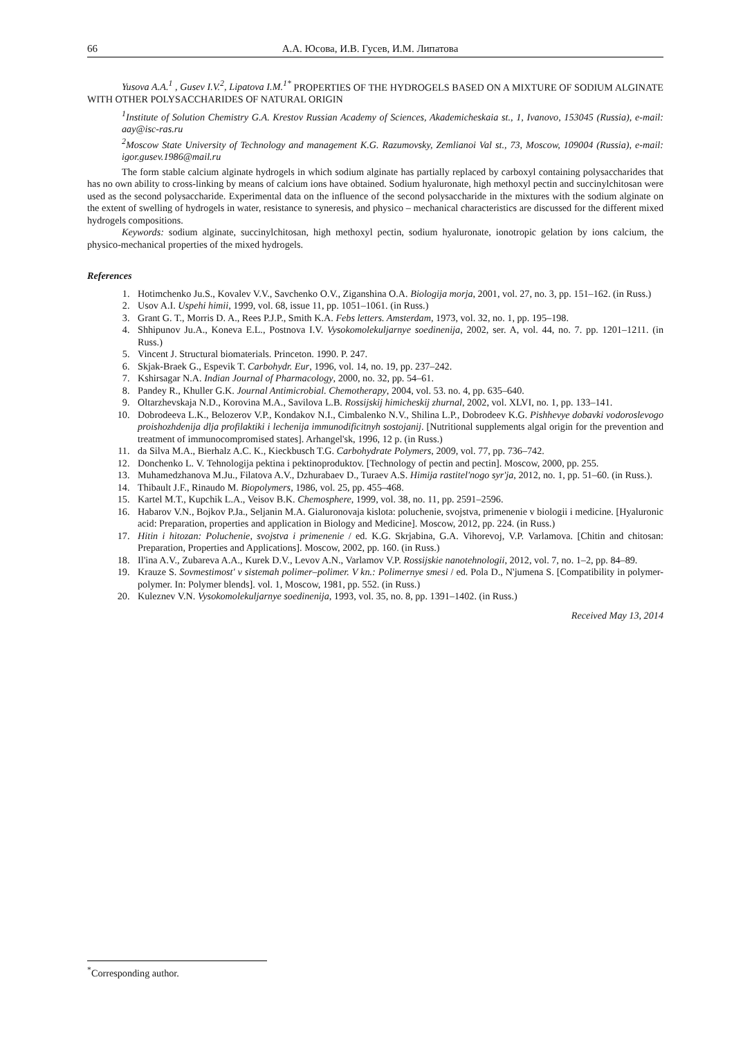66 А.А. Юсова, И.В. Гусев, И.М. Липатова
Yusova A.A.<sup>1</sup> , Gusev I.V.<sup>2</sup>, Lipatova I.M.<sup>1*</sup> PROPERTIES OF THE HYDROGELS BASED ON A MIXTURE OF SODIUM ALGINATE WITH OTHER POLYSACCHARIDES OF NATURAL ORIGIN
<sup>1</sup> Institute of Solution Chemistry G.A. Krestov Russian Academy of Sciences, Akademicheskaia st., 1, Ivanovo, 153045 (Russia), e-mail: aay@isc-ras.ru
<sup>2</sup> Moscow State University of Technology and management K.G. Razumovsky, Zemlianoi Val st., 73, Moscow, 109004 (Russia), e-mail: igor.gusev.1986@mail.ru
The form stable calcium alginate hydrogels in which sodium alginate has partially replaced by carboxyl containing polysaccharides that has no own ability to cross-linking by means of calcium ions have obtained. Sodium hyaluronate, high methoxyl pectin and succinylchitosan were used as the second polysaccharide. Experimental data on the influence of the second polysaccharide in the mixtures with the sodium alginate on the extent of swelling of hydrogels in water, resistance to syneresis, and physico – mechanical characteristics are discussed for the different mixed hydrogels compositions.
Keywords: sodium alginate, succinylchitosan, high methoxyl pectin, sodium hyaluronate, ionotropic gelation by ions calcium, the physico-mechanical properties of the mixed hydrogels.
References
1. Hotimchenko Ju.S., Kovalev V.V., Savchenko O.V., Ziganshina O.A. Biologija morja, 2001, vol. 27, no. 3, pp. 151–162. (in Russ.)
2. Usov A.I. Uspehi himii, 1999, vol. 68, issue 11, pp. 1051–1061. (in Russ.)
3. Grant G. T., Morris D. A., Rees P.J.P., Smith K.A. Febs letters. Amsterdam, 1973, vol. 32, no. 1, pp. 195–198.
4. Shhipunov Ju.A., Koneva E.L., Postnova I.V. Vysokomolekuljarnye soedinenija, 2002, ser. A, vol. 44, no. 7. pp. 1201–1211. (in Russ.)
5. Vincent J. Structural biomaterials. Princeton. 1990. P. 247.
6. Skjak-Braek G., Espevik T. Carbohydr. Eur, 1996, vol. 14, no. 19, pp. 237–242.
7. Kshirsagar N.A. Indian Journal of Pharmacology, 2000, no. 32, pp. 54–61.
8. Pandey R., Khuller G.K. Journal Antimicrobial. Chemotherapy, 2004, vol. 53. no. 4, pp. 635–640.
9. Oltarzhevskaja N.D., Korovina M.A., Savilova L.B. Rossijskij himicheskij zhurnal, 2002, vol. XLVI, no. 1, pp. 133–141.
10. Dobrodeeva L.K., Belozerov V.P., Kondakov N.I., Cimbalenko N.V., Shilina L.P., Dobrodeev K.G. Pishhevye dobavki vodoroslevogo proishozhdenija dlja profilaktiki i lechenija immunodificitnyh sostojanij. [Nutritional supplements algal origin for the prevention and treatment of immunocompromised states]. Arhangel'sk, 1996, 12 p. (in Russ.)
11. da Silva M.A., Bierhalz A.C. K., Kieckbusch T.G. Carbohydrate Polymers, 2009, vol. 77, pp. 736–742.
12. Donchenko L. V. Tehnologija pektina i pektinoproduktov. [Technology of pectin and pectin]. Moscow, 2000, pp. 255.
13. Muhamedzhanova M.Ju., Filatova A.V., Dzhurabaev D., Turaev A.S. Himija rastitel'nogo syr'ja, 2012, no. 1, pp. 51–60. (in Russ.).
14. Thibault J.F., Rinaudo M. Biopolymers, 1986, vol. 25, pp. 455–468.
15. Kartel M.T., Kupchik L.A., Veisov B.K. Chemosphere, 1999, vol. 38, no. 11, pp. 2591–2596.
16. Habarov V.N., Bojkov P.Ja., Seljanin M.A. Gialuronovaja kislota: poluchenie, svojstva, primenenie v biologii i medicine. [Hyaluronic acid: Preparation, properties and application in Biology and Medicine]. Moscow, 2012, pp. 224. (in Russ.)
17. Hitin i hitozan: Poluchenie, svojstva i primenenie / ed. K.G. Skrjabina, G.A. Vihorevoj, V.P. Varlamova. [Chitin and chitosan: Preparation, Properties and Applications]. Moscow, 2002, pp. 160. (in Russ.)
18. Il'ina A.V., Zubareva A.A., Kurek D.V., Levov A.N., Varlamov V.P. Rossijskie nanotehnologii, 2012, vol. 7, no. 1–2, pp. 84–89.
19. Krauze S. Sovmestimost' v sistemah polimer–polimer. V kn.: Polimernye smesi / ed. Pola D., N'jumena S. [Compatibility in polymer-polymer. In: Polymer blends]. vol. 1, Moscow, 1981, pp. 552. (in Russ.)
20. Kuleznev V.N. Vysokomolekuljarnye soedinenija, 1993, vol. 35, no. 8, pp. 1391–1402. (in Russ.)
Received May 13, 2014
<sup>*</sup> Corresponding author.